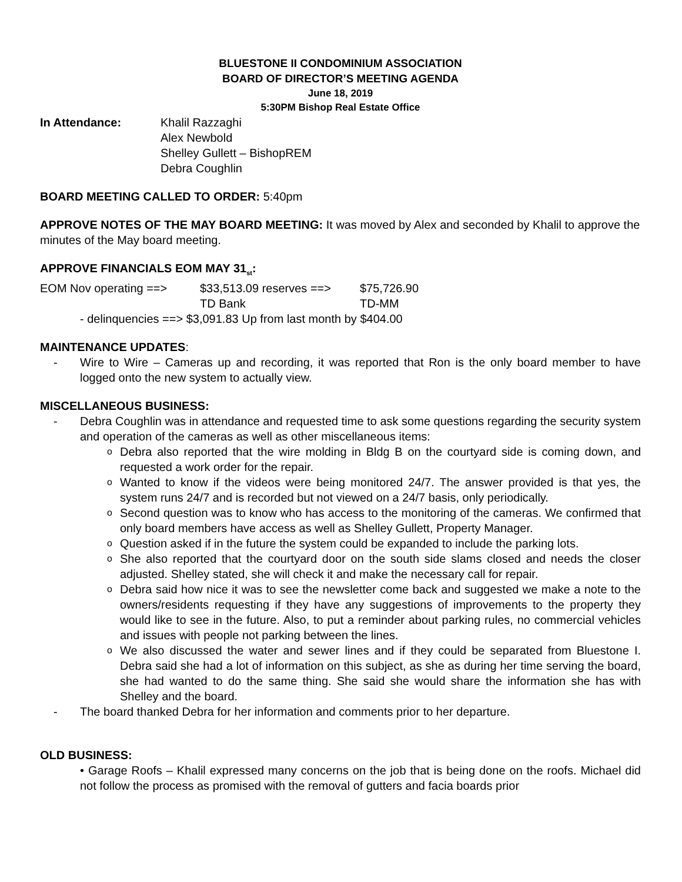BLUESTONE II CONDOMINIUM ASSOCIATION
BOARD OF DIRECTOR’S MEETING AGENDA
June 18, 2019
5:30PM Bishop Real Estate Office
In Attendance: Khalil Razzaghi
Alex Newbold
Shelley Gullett – BishopREM
Debra Coughlin
BOARD MEETING CALLED TO ORDER: 5:40pm
APPROVE NOTES OF THE MAY BOARD MEETING: It was moved by Alex and seconded by Khalil to approve the minutes of the May board meeting.
APPROVE FINANCIALS EOM MAY 31<sub>st</sub>:
EOM Nov operating ==> $33,513.09 reserves ==> $75,726.90
TD Bank TD-MM
- delinquencies ==> $3,091.83 Up from last month by $404.00
MAINTENANCE UPDATES:
Wire to Wire – Cameras up and recording, it was reported that Ron is the only board member to have logged onto the new system to actually view.
MISCELLANEOUS BUSINESS:
Debra Coughlin was in attendance and requested time to ask some questions regarding the security system and operation of the cameras as well as other miscellaneous items:
Debra also reported that the wire molding in Bldg B on the courtyard side is coming down, and requested a work order for the repair.
Wanted to know if the videos were being monitored 24/7. The answer provided is that yes, the system runs 24/7 and is recorded but not viewed on a 24/7 basis, only periodically.
Second question was to know who has access to the monitoring of the cameras. We confirmed that only board members have access as well as Shelley Gullett, Property Manager.
Question asked if in the future the system could be expanded to include the parking lots.
She also reported that the courtyard door on the south side slams closed and needs the closer adjusted. Shelley stated, she will check it and make the necessary call for repair.
Debra said how nice it was to see the newsletter come back and suggested we make a note to the owners/residents requesting if they have any suggestions of improvements to the property they would like to see in the future. Also, to put a reminder about parking rules, no commercial vehicles and issues with people not parking between the lines.
We also discussed the water and sewer lines and if they could be separated from Bluestone I. Debra said she had a lot of information on this subject, as she as during her time serving the board, she had wanted to do the same thing. She said she would share the information she has with Shelley and the board.
The board thanked Debra for her information and comments prior to her departure.
OLD BUSINESS:
• Garage Roofs – Khalil expressed many concerns on the job that is being done on the roofs. Michael did not follow the process as promised with the removal of gutters and facia boards prior